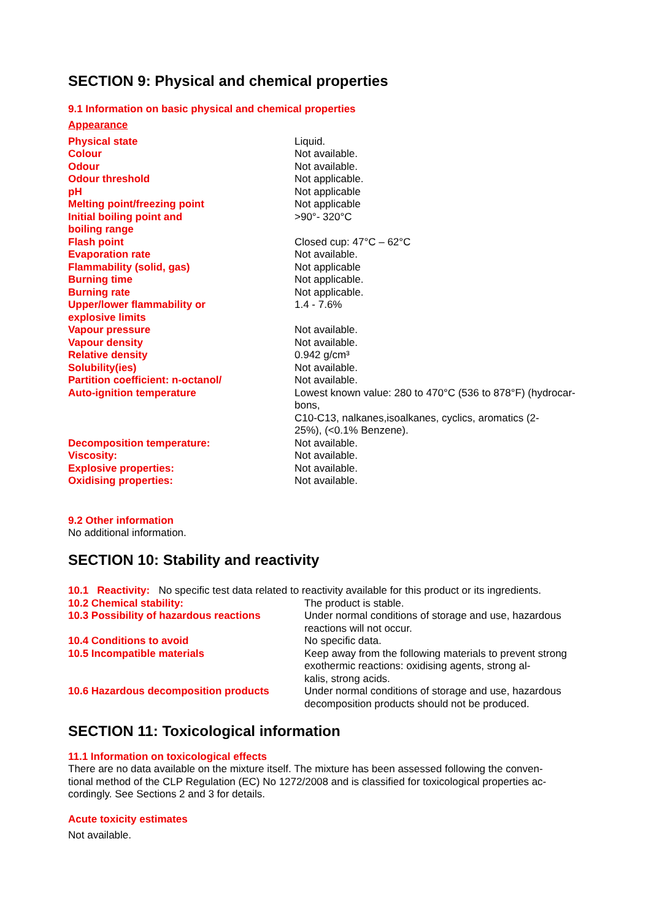SECTION 9: Physical and chemical properties
9.1 Information on basic physical and chemical properties
Appearance
| Physical state | Liquid. |
| Colour | Not available. |
| Odour | Not available. |
| Odour threshold | Not applicable. |
| pH | Not applicable |
| Melting point/freezing point | Not applicable |
| Initial boiling point and boiling range | >90°- 320°C |
| Flash point | Closed cup: 47°C – 62°C |
| Evaporation rate | Not available. |
| Flammability (solid, gas) | Not applicable |
| Burning time | Not applicable. |
| Burning rate | Not applicable. |
| Upper/lower flammability or explosive limits | 1.4 - 7.6% |
| Vapour pressure | Not available. |
| Vapour density | Not available. |
| Relative density | 0.942 g/cm³ |
| Solubility(ies) | Not available. |
| Partition coefficient: n-octanol/ | Not available. |
| Auto-ignition temperature | Lowest known value: 280 to 470°C (536 to 878°F) (hydrocar- bons, C10-C13, nalkanes,isoalkanes, cyclics, aromatics (2- 25%), (<0.1% Benzene). |
| Decomposition temperature: | Not available. |
| Viscosity: | Not available. |
| Explosive properties: | Not available. |
| Oxidising properties: | Not available. |
9.2 Other information
No additional information.
SECTION 10: Stability and reactivity
10.1 Reactivity: No specific test data related to reactivity available for this product or its ingredients.
| 10.2 Chemical stability: | The product is stable. |
| 10.3 Possibility of hazardous reactions | Under normal conditions of storage and use, hazardous reactions will not occur. |
| 10.4 Conditions to avoid | No specific data. |
| 10.5 Incompatible materials | Keep away from the following materials to prevent strong exothermic reactions: oxidising agents, strong al- kalis, strong acids. |
| 10.6 Hazardous decomposition products | Under normal conditions of storage and use, hazardous decomposition products should not be produced. |
SECTION 11: Toxicological information
11.1 Information on toxicological effects
There are no data available on the mixture itself. The mixture has been assessed following the conven-
tional method of the CLP Regulation (EC) No 1272/2008 and is classified for toxicological properties ac-
cordingly. See Sections 2 and 3 for details.
Acute toxicity estimates
Not available.